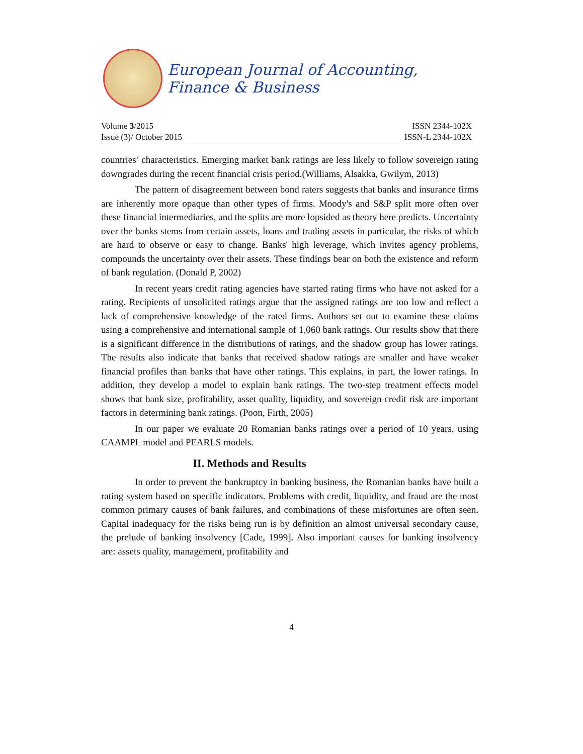European Journal of Accounting, Finance & Business
Volume 3/2015 ISSN 2344-102X
Issue (3)/ October 2015 ISSN-L 2344-102X
countries’ characteristics. Emerging market bank ratings are less likely to follow sovereign rating downgrades during the recent financial crisis period.(Williams, Alsakka, Gwilym, 2013)
The pattern of disagreement between bond raters suggests that banks and insurance firms are inherently more opaque than other types of firms. Moody's and S&P split more often over these financial intermediaries, and the splits are more lopsided as theory here predicts. Uncertainty over the banks stems from certain assets, loans and trading assets in particular, the risks of which are hard to observe or easy to change. Banks' high leverage, which invites agency problems, compounds the uncertainty over their assets. These findings bear on both the existence and reform of bank regulation. (Donald P, 2002)
In recent years credit rating agencies have started rating firms who have not asked for a rating. Recipients of unsolicited ratings argue that the assigned ratings are too low and reflect a lack of comprehensive knowledge of the rated firms. Authors set out to examine these claims using a comprehensive and international sample of 1,060 bank ratings. Our results show that there is a significant difference in the distributions of ratings, and the shadow group has lower ratings. The results also indicate that banks that received shadow ratings are smaller and have weaker financial profiles than banks that have other ratings. This explains, in part, the lower ratings. In addition, they develop a model to explain bank ratings. The two-step treatment effects model shows that bank size, profitability, asset quality, liquidity, and sovereign credit risk are important factors in determining bank ratings. (Poon, Firth, 2005)
In our paper we evaluate 20 Romanian banks ratings over a period of 10 years, using CAAMPL model and PEARLS models.
II. Methods and Results
In order to prevent the bankruptcy in banking business, the Romanian banks have built a rating system based on specific indicators. Problems with credit, liquidity, and fraud are the most common primary causes of bank failures, and combinations of these misfortunes are often seen. Capital inadequacy for the risks being run is by definition an almost universal secondary cause, the prelude of banking insolvency [Cade, 1999]. Also important causes for banking insolvency are: assets quality, management, profitability and
4